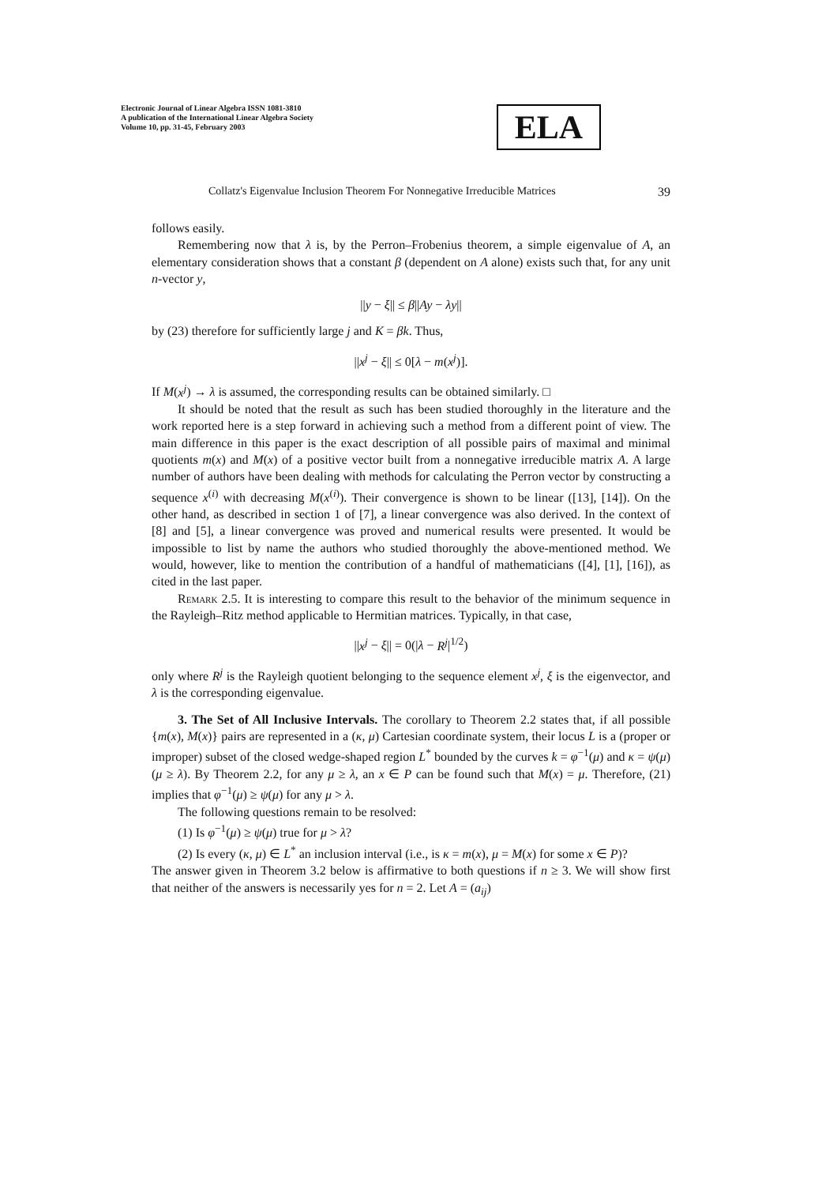Electronic Journal of Linear Algebra ISSN 1081-3810
A publication of the International Linear Algebra Society
Volume 10, pp. 31-45, February 2003
ELA
Collatz's Eigenvalue Inclusion Theorem For Nonnegative Irreducible Matrices 39
follows easily.
Remembering now that λ is, by the Perron–Frobenius theorem, a simple eigenvalue of A, an elementary consideration shows that a constant β (dependent on A alone) exists such that, for any unit n-vector y,
||y − ξ|| ≤ β||Ay − λy||
by (23) therefore for sufficiently large j and K = βk. Thus,
||x<sup>j</sup> − ξ|| ≤ 0[λ − m(x<sup>j</sup>)].
If M(x<sup>j</sup>) → λ is assumed, the corresponding results can be obtained similarly. □
It should be noted that the result as such has been studied thoroughly in the literature and the work reported here is a step forward in achieving such a method from a different point of view. The main difference in this paper is the exact description of all possible pairs of maximal and minimal quotients m(x) and M(x) of a positive vector built from a nonnegative irreducible matrix A. A large number of authors have been dealing with methods for calculating the Perron vector by constructing a sequence x<sup>(i)</sup> with decreasing M(x<sup>(i)</sup>). Their convergence is shown to be linear ([13], [14]). On the other hand, as described in section 1 of [7], a linear convergence was also derived. In the context of [8] and [5], a linear convergence was proved and numerical results were presented. It would be impossible to list by name the authors who studied thoroughly the above-mentioned method. We would, however, like to mention the contribution of a handful of mathematicians ([4], [1], [16]), as cited in the last paper.
Remark 2.5. It is interesting to compare this result to the behavior of the minimum sequence in the Rayleigh–Ritz method applicable to Hermitian matrices. Typically, in that case,
||x<sup>j</sup> − ξ|| = 0(|λ − R<sup>j</sup>|<sup>1/2</sup>)
only where R<sup>j</sup> is the Rayleigh quotient belonging to the sequence element x<sup>j</sup>, ξ is the eigenvector, and λ is the corresponding eigenvalue.
3. The Set of All Inclusive Intervals. The corollary to Theorem 2.2 states that, if all possible {m(x), M(x)} pairs are represented in a (κ, μ) Cartesian coordinate system, their locus L is a (proper or improper) subset of the closed wedge-shaped region L<sup>*</sup> bounded by the curves k = φ<sup>−1</sup>(μ) and κ = ψ(μ) (μ ≥ λ). By Theorem 2.2, for any μ ≥ λ, an x ∈ P can be found such that M(x) = μ. Therefore, (21) implies that φ<sup>−1</sup>(μ) ≥ ψ(μ) for any μ > λ.
The following questions remain to be resolved:
(1) Is φ<sup>−1</sup>(μ) ≥ ψ(μ) true for μ > λ?
(2) Is every (κ, μ) ∈ L<sup>*</sup> an inclusion interval (i.e., is κ = m(x), μ = M(x) for some x ∈ P)?
The answer given in Theorem 3.2 below is affirmative to both questions if n ≥ 3. We will show first that neither of the answers is necessarily yes for n = 2. Let A = (a<sub>ij</sub>)